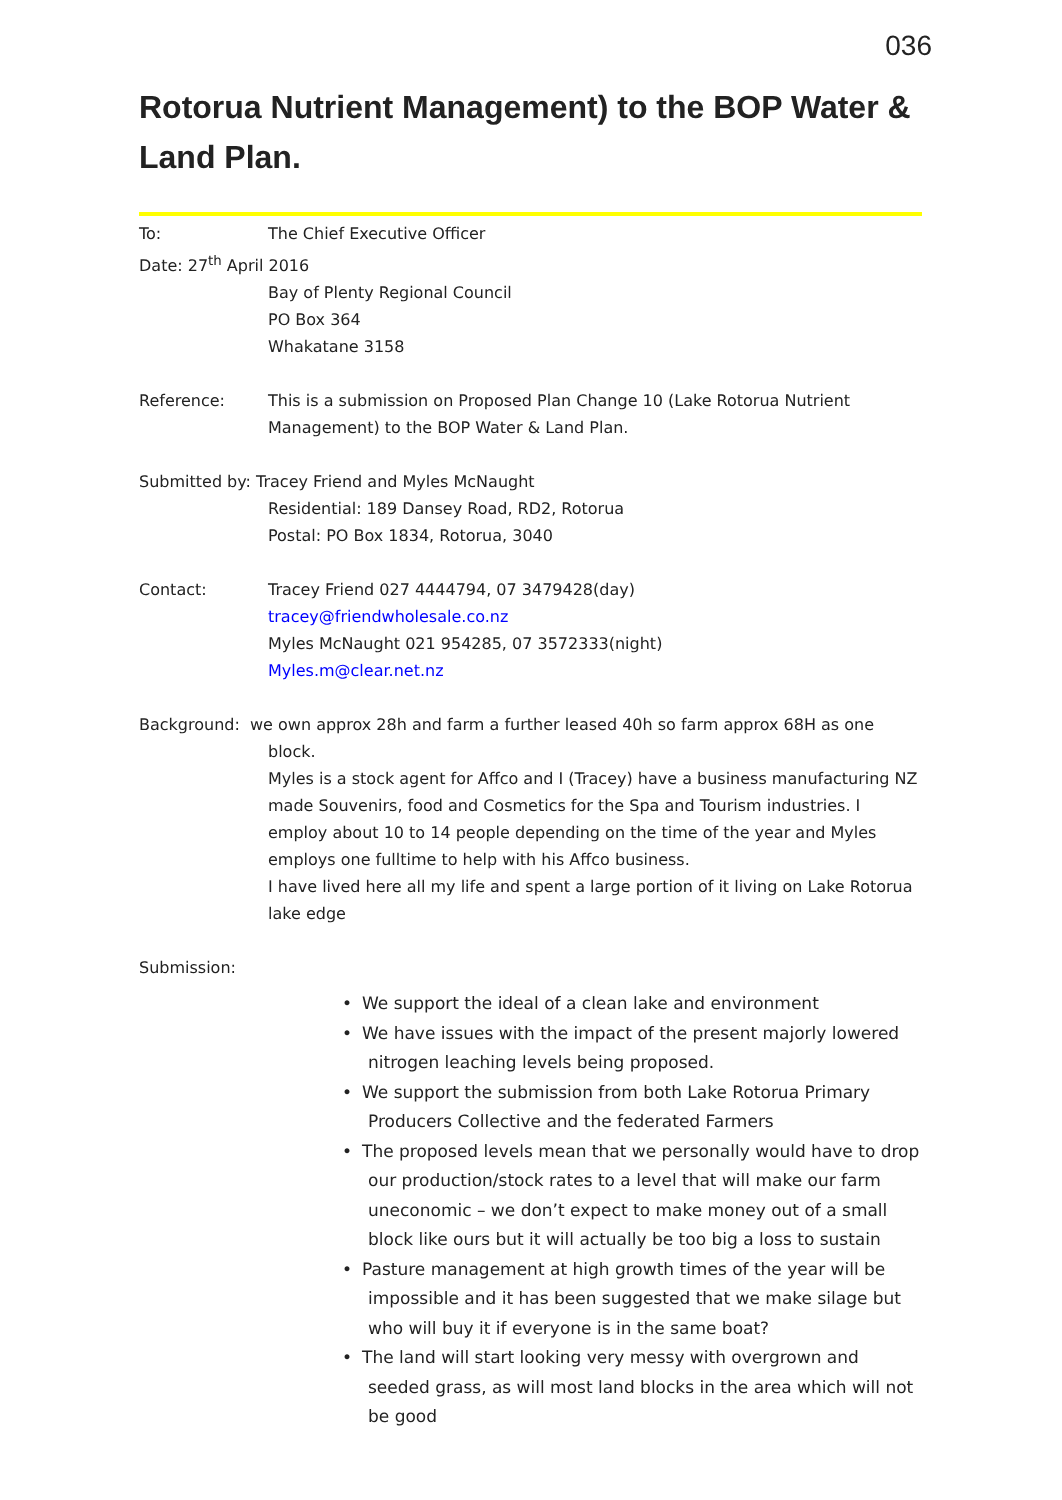036
Rotorua Nutrient Management) to the BOP Water & Land Plan.
To: The Chief Executive Officer
Date: 27<sup>th</sup> April 2016
Bay of Plenty Regional Council
PO Box 364
Whakatane 3158
Reference: This is a submission on Proposed Plan Change 10 (Lake Rotorua Nutrient Management) to the BOP Water & Land Plan.
Submitted by: Tracey Friend and Myles McNaught
Residential: 189 Dansey Road, RD2, Rotorua
Postal: PO Box 1834, Rotorua, 3040
Contact: Tracey Friend 027 4444794, 07 3479428(day)
tracey@friendwholesale.co.nz
Myles McNaught 021 954285, 07 3572333(night)
Myles.m@clear.net.nz
Background: we own approx 28h and farm a further leased 40h so farm approx 68H as one
block.
Myles is a stock agent for Affco and I (Tracey) have a business manufacturing NZ made Souvenirs, food and Cosmetics for the Spa and Tourism industries. I employ about 10 to 14 people depending on the time of the year and Myles employs one fulltime to help with his Affco business.
I have lived here all my life and spent a large portion of it living on Lake Rotorua lake edge
Submission:
• We support the ideal of a clean lake and environment
• We have issues with the impact of the present majorly lowered nitrogen leaching levels being proposed.
• We support the submission from both Lake Rotorua Primary Producers Collective and the federated Farmers
• The proposed levels mean that we personally would have to drop our production/stock rates to a level that will make our farm uneconomic – we don’t expect to make money out of a small block like ours but it will actually be too big a loss to sustain
• Pasture management at high growth times of the year will be impossible and it has been suggested that we make silage but who will buy it if everyone is in the same boat?
• The land will start looking very messy with overgrown and seeded grass, as will most land blocks in the area which will not be good